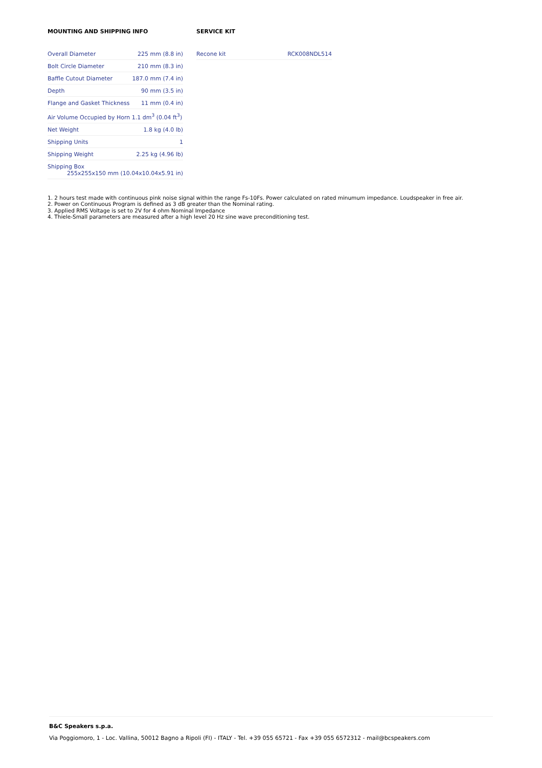MOUNTING AND SHIPPING INFO
| Overall Diameter | 225 mm (8.8 in) |
| Bolt Circle Diameter | 210 mm (8.3 in) |
| Baffle Cutout Diameter | 187.0 mm (7.4 in) |
| Depth | 90 mm (3.5 in) |
| Flange and Gasket Thickness | 11 mm (0.4 in) |
| Air Volume Occupied by Horn 1.1 dm<sup>3</sup> (0.04 ft<sup>3</sup>) | |
| Net Weight | 1.8 kg (4.0 lb) |
| Shipping Units | 1 |
| Shipping Weight | 2.25 kg (4.96 lb) |
| Shipping Box 255x255x150 mm (10.04x10.04x5.91 in) | |
SERVICE KIT
| Recone kit | RCK008NDL514 |
1. 2 hours test made with continuous pink noise signal within the range Fs-10Fs. Power calculated on rated minumum impedance. Loudspeaker in free air.
2. Power on Continuous Program is defined as 3 dB greater than the Nominal rating.
3. Applied RMS Voltage is set to 2V for 4 ohm Nominal Impedance
4. Thiele-Small parameters are measured after a high level 20 Hz sine wave preconditioning test.
B&C Speakers s.p.a.
Via Poggiomoro, 1 - Loc. Vallina, 50012 Bagno a Ripoli (FI) - ITALY - Tel. +39 055 65721 - Fax +39 055 6572312 - mail@bcspeakers.com